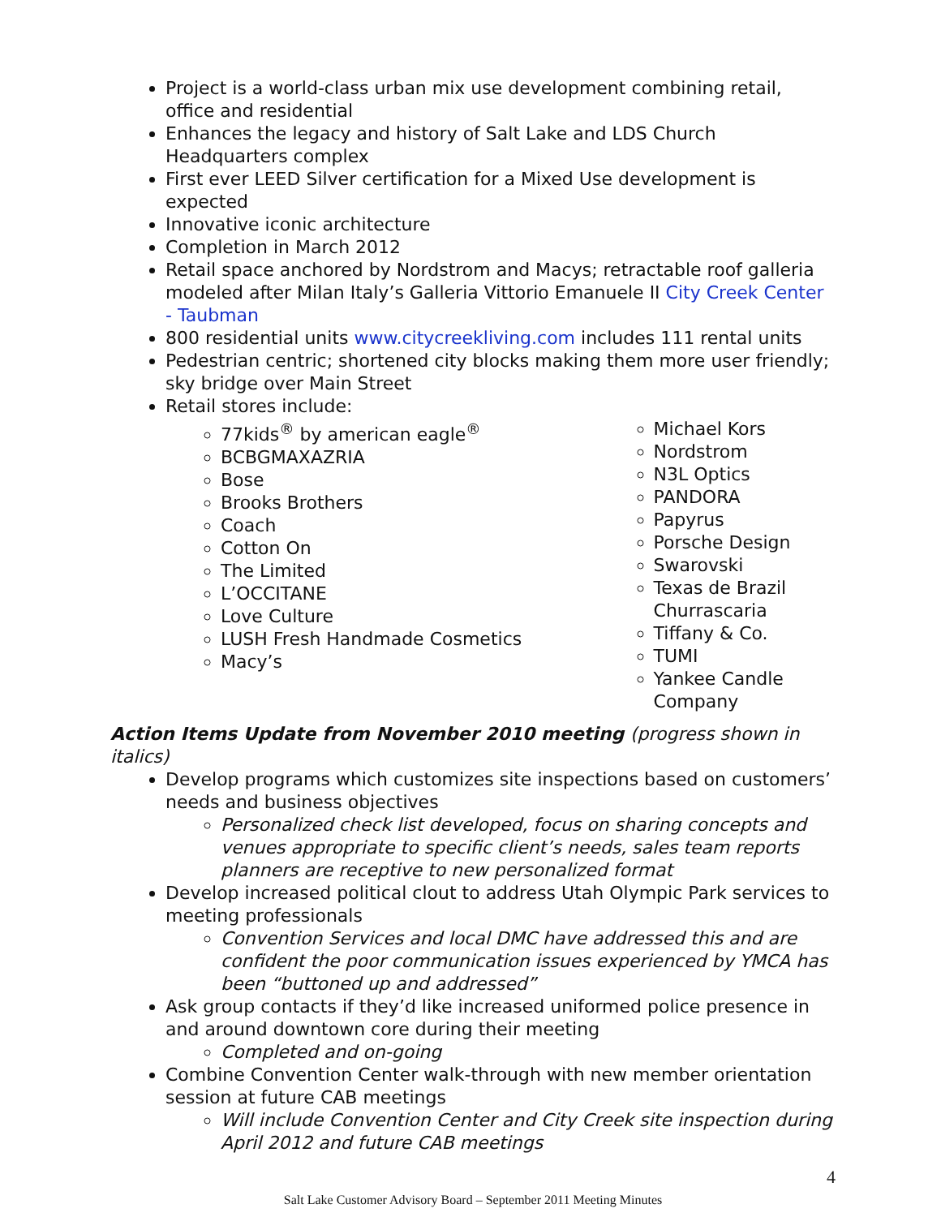Project is a world-class urban mix use development combining retail, office and residential
Enhances the legacy and history of Salt Lake and LDS Church Headquarters complex
First ever LEED Silver certification for a Mixed Use development is expected
Innovative iconic architecture
Completion in March 2012
Retail space anchored by Nordstrom and Macys; retractable roof galleria modeled after Milan Italy’s Galleria Vittorio Emanuele II City Creek Center - Taubman
800 residential units www.citycreekliving.com includes 111 rental units
Pedestrian centric; shortened city blocks making them more user friendly; sky bridge over Main Street
Retail stores include:
77kids<sup>®</sup> by american eagle<sup>®</sup>
BCBGMAXAZRIA
Bose
Brooks Brothers
Coach
Cotton On
The Limited
L’OCCITANE
Love Culture
LUSH Fresh Handmade Cosmetics
Macy’s
Michael Kors
Nordstrom
N3L Optics
PANDORA
Papyrus
Porsche Design
Swarovski
Texas de Brazil Churrascaria
Tiffany & Co.
TUMI
Yankee Candle Company
Action Items Update from November 2010 meeting (progress shown in italics)
Develop programs which customizes site inspections based on customers’ needs and business objectives
Personalized check list developed, focus on sharing concepts and venues appropriate to specific client’s needs, sales team reports planners are receptive to new personalized format
Develop increased political clout to address Utah Olympic Park services to meeting professionals
Convention Services and local DMC have addressed this and are confident the poor communication issues experienced by YMCA has been “buttoned up and addressed”
Ask group contacts if they’d like increased uniformed police presence in and around downtown core during their meeting
Completed and on-going
Combine Convention Center walk-through with new member orientation session at future CAB meetings
Will include Convention Center and City Creek site inspection during April 2012 and future CAB meetings
4
Salt Lake Customer Advisory Board – September 2011 Meeting Minutes